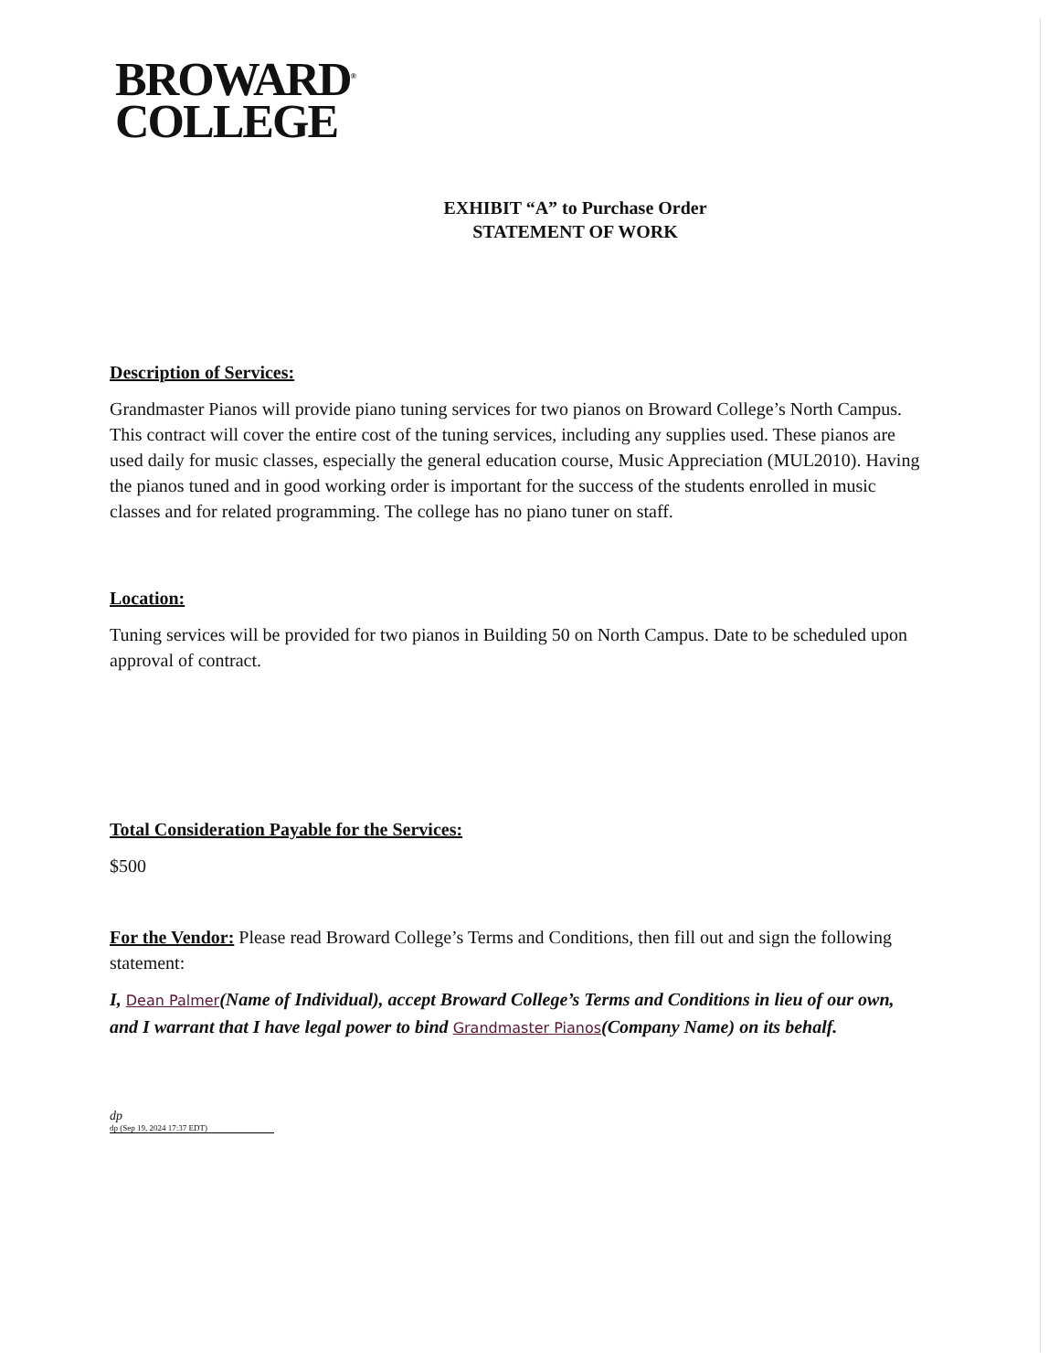BROWARD<sup>®</sup>
COLLEGE
EXHIBIT “A” to Purchase Order
STATEMENT OF WORK
Description of Services:
Grandmaster Pianos will provide piano tuning services for two pianos on Broward College’s North Campus. This contract will cover the entire cost of the tuning services, including any supplies used. These pianos are used daily for music classes, especially the general education course, Music Appreciation (MUL2010). Having the pianos tuned and in good working order is important for the success of the students enrolled in music classes and for related programming. The college has no piano tuner on staff.
Location:
Tuning services will be provided for two pianos in Building 50 on North Campus. Date to be scheduled upon approval of contract.
Total Consideration Payable for the Services:
$500
For the Vendor: Please read Broward College’s Terms and Conditions, then fill out and sign the following statement:
I, Dean Palmer(Name of Individual), accept Broward College’s Terms and Conditions in lieu of our own, and I warrant that I have legal power to bind Grandmaster Pianos(Company Name) on its behalf.
dp
dp (Sep 19, 2024 17:37 EDT)